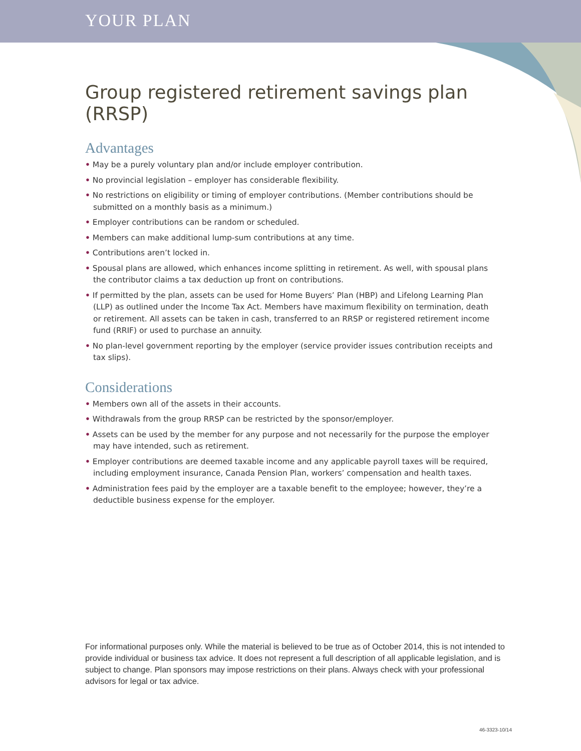YOUR PLAN
Group registered retirement savings plan (RRSP)
Advantages
• May be a purely voluntary plan and/or include employer contribution.
• No provincial legislation – employer has considerable flexibility.
• No restrictions on eligibility or timing of employer contributions. (Member contributions should be submitted on a monthly basis as a minimum.)
• Employer contributions can be random or scheduled.
• Members can make additional lump-sum contributions at any time.
• Contributions aren’t locked in.
• Spousal plans are allowed, which enhances income splitting in retirement. As well, with spousal plans the contributor claims a tax deduction up front on contributions.
• If permitted by the plan, assets can be used for Home Buyers’ Plan (HBP) and Lifelong Learning Plan (LLP) as outlined under the Income Tax Act. Members have maximum flexibility on termination, death or retirement. All assets can be taken in cash, transferred to an RRSP or registered retirement income fund (RRIF) or used to purchase an annuity.
• No plan-level government reporting by the employer (service provider issues contribution receipts and tax slips).
Considerations
• Members own all of the assets in their accounts.
• Withdrawals from the group RRSP can be restricted by the sponsor/employer.
• Assets can be used by the member for any purpose and not necessarily for the purpose the employer may have intended, such as retirement.
• Employer contributions are deemed taxable income and any applicable payroll taxes will be required, including employment insurance, Canada Pension Plan, workers’ compensation and health taxes.
• Administration fees paid by the employer are a taxable benefit to the employee; however, they’re a deductible business expense for the employer.
For informational purposes only. While the material is believed to be true as of October 2014, this is not intended to provide individual or business tax advice. It does not represent a full description of all applicable legislation, and is subject to change. Plan sponsors may impose restrictions on their plans. Always check with your professional advisors for legal or tax advice.
46-3323-10/14